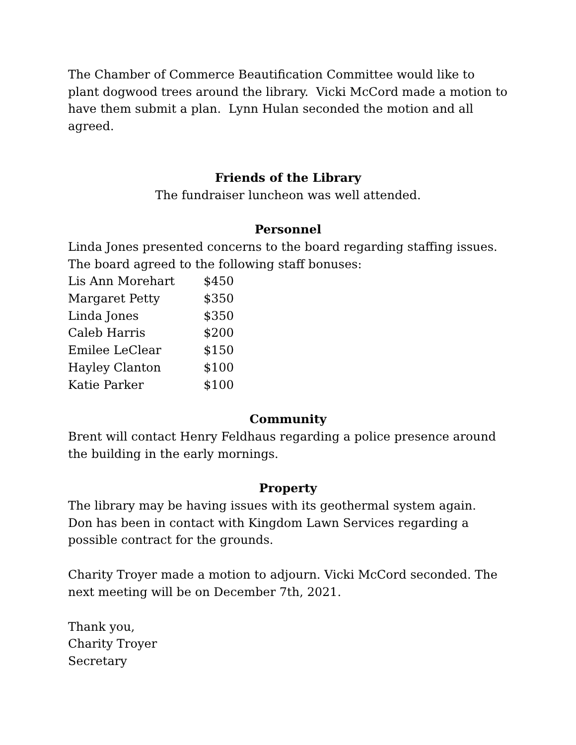The Chamber of Commerce Beautification Committee would like to plant dogwood trees around the library. Vicki McCord made a motion to have them submit a plan. Lynn Hulan seconded the motion and all agreed.
Friends of the Library
The fundraiser luncheon was well attended.
Personnel
Linda Jones presented concerns to the board regarding staffing issues.
The board agreed to the following staff bonuses:
| Lis Ann Morehart | $450 |
| Margaret Petty | $350 |
| Linda Jones | $350 |
| Caleb Harris | $200 |
| Emilee LeClear | $150 |
| Hayley Clanton | $100 |
| Katie Parker | $100 |
Community
Brent will contact Henry Feldhaus regarding a police presence around the building in the early mornings.
Property
The library may be having issues with its geothermal system again.
Don has been in contact with Kingdom Lawn Services regarding a possible contract for the grounds.
Charity Troyer made a motion to adjourn. Vicki McCord seconded. The next meeting will be on December 7th, 2021.
Thank you,
Charity Troyer
Secretary